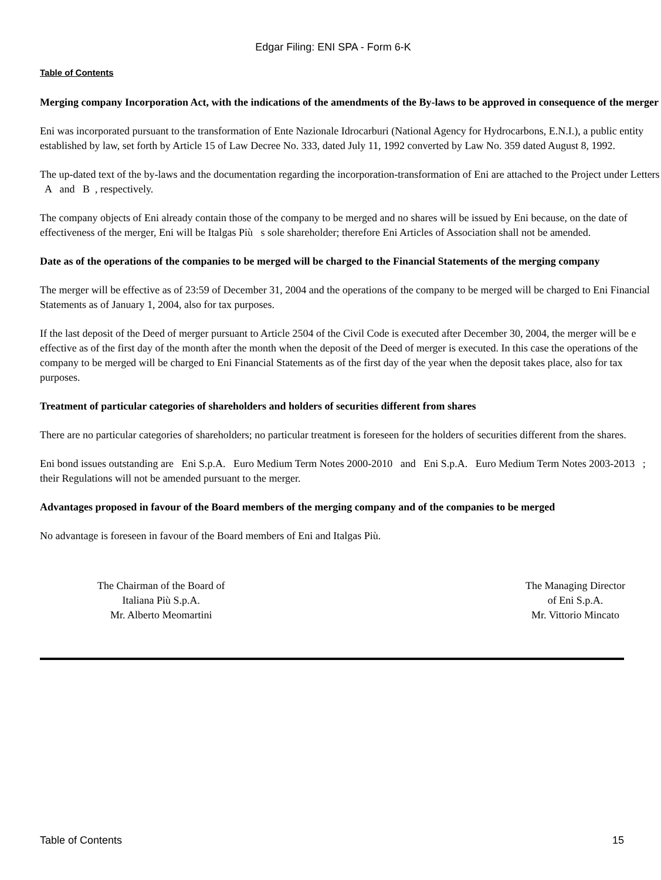Edgar Filing: ENI SPA - Form 6-K
Table of Contents
Merging company Incorporation Act, with the indications of the amendments of the By-laws to be approved in consequence of the merger
Eni was incorporated pursuant to the transformation of Ente Nazionale Idrocarburi (National Agency for Hydrocarbons, E.N.I.), a public entity established by law, set forth by Article 15 of Law Decree No. 333, dated July 11, 1992 converted by Law No. 359 dated August 8, 1992.
The up-dated text of the by-laws and the documentation regarding the incorporation-transformation of Eni are attached to the Project under Letters A and B , respectively.
The company objects of Eni already contain those of the company to be merged and no shares will be issued by Eni because, on the date of effectiveness of the merger, Eni will be Italgas Più s sole shareholder; therefore Eni Articles of Association shall not be amended.
Date as of the operations of the companies to be merged will be charged to the Financial Statements of the merging company
The merger will be effective as of 23:59 of December 31, 2004 and the operations of the company to be merged will be charged to Eni Financial Statements as of January 1, 2004, also for tax purposes.
If the last deposit of the Deed of merger pursuant to Article 2504 of the Civil Code is executed after December 30, 2004, the merger will be e effective as of the first day of the month after the month when the deposit of the Deed of merger is executed. In this case the operations of the company to be merged will be charged to Eni Financial Statements as of the first day of the year when the deposit takes place, also for tax purposes.
Treatment of particular categories of shareholders and holders of securities different from shares
There are no particular categories of shareholders; no particular treatment is foreseen for the holders of securities different from the shares.
Eni bond issues outstanding are Eni S.p.A. Euro Medium Term Notes 2000-2010 and Eni S.p.A. Euro Medium Term Notes 2003-2013 ; their Regulations will not be amended pursuant to the merger.
Advantages proposed in favour of the Board members of the merging company and of the companies to be merged
No advantage is foreseen in favour of the Board members of Eni and Italgas Più.
The Chairman of the Board of
Italiana Più S.p.A.
Mr. Alberto Meomartini
The Managing Director
of Eni S.p.A.
Mr. Vittorio Mincato
Table of Contents 15